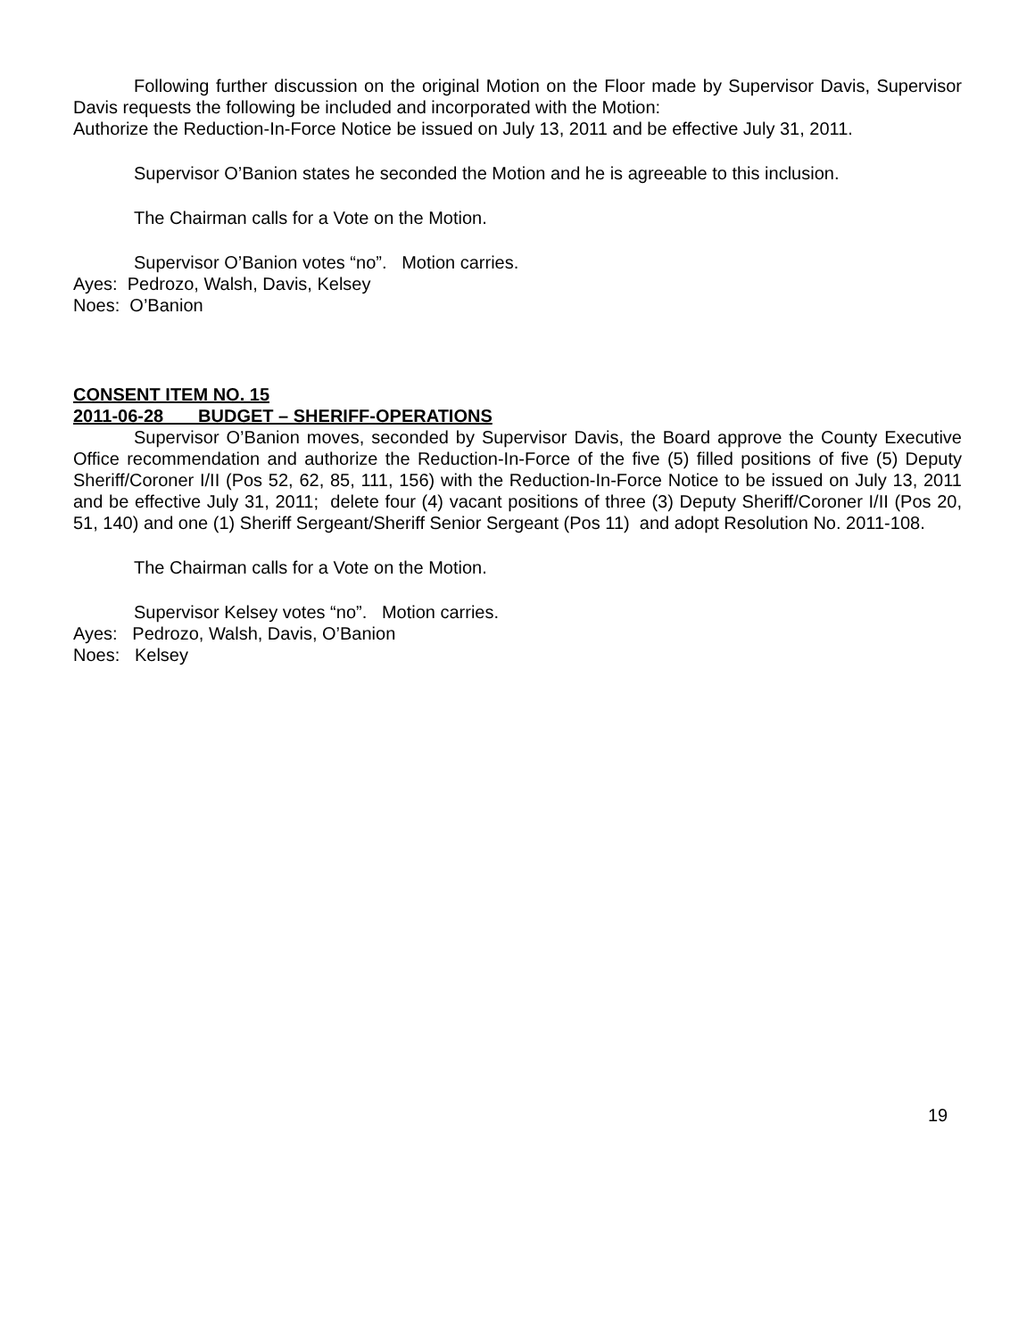Following further discussion on the original Motion on the Floor made by Supervisor Davis, Supervisor Davis requests the following be included and incorporated with the Motion:
Authorize the Reduction-In-Force Notice be issued on July 13, 2011 and be effective July 31, 2011.
Supervisor O’Banion states he seconded the Motion and he is agreeable to this inclusion.
The Chairman calls for a Vote on the Motion.
Supervisor O’Banion votes “no”. Motion carries.
Ayes: Pedrozo, Walsh, Davis, Kelsey
Noes: O’Banion
CONSENT ITEM NO. 15
2011-06-28 BUDGET – SHERIFF-OPERATIONS
Supervisor O’Banion moves, seconded by Supervisor Davis, the Board approve the County Executive Office recommendation and authorize the Reduction-In-Force of the five (5) filled positions of five (5) Deputy Sheriff/Coroner I/II (Pos 52, 62, 85, 111, 156) with the Reduction-In-Force Notice to be issued on July 13, 2011 and be effective July 31, 2011; delete four (4) vacant positions of three (3) Deputy Sheriff/Coroner I/II (Pos 20, 51, 140) and one (1) Sheriff Sergeant/Sheriff Senior Sergeant (Pos 11) and adopt Resolution No. 2011-108.
The Chairman calls for a Vote on the Motion.
Supervisor Kelsey votes “no”. Motion carries.
Ayes: Pedrozo, Walsh, Davis, O’Banion
Noes: Kelsey
19